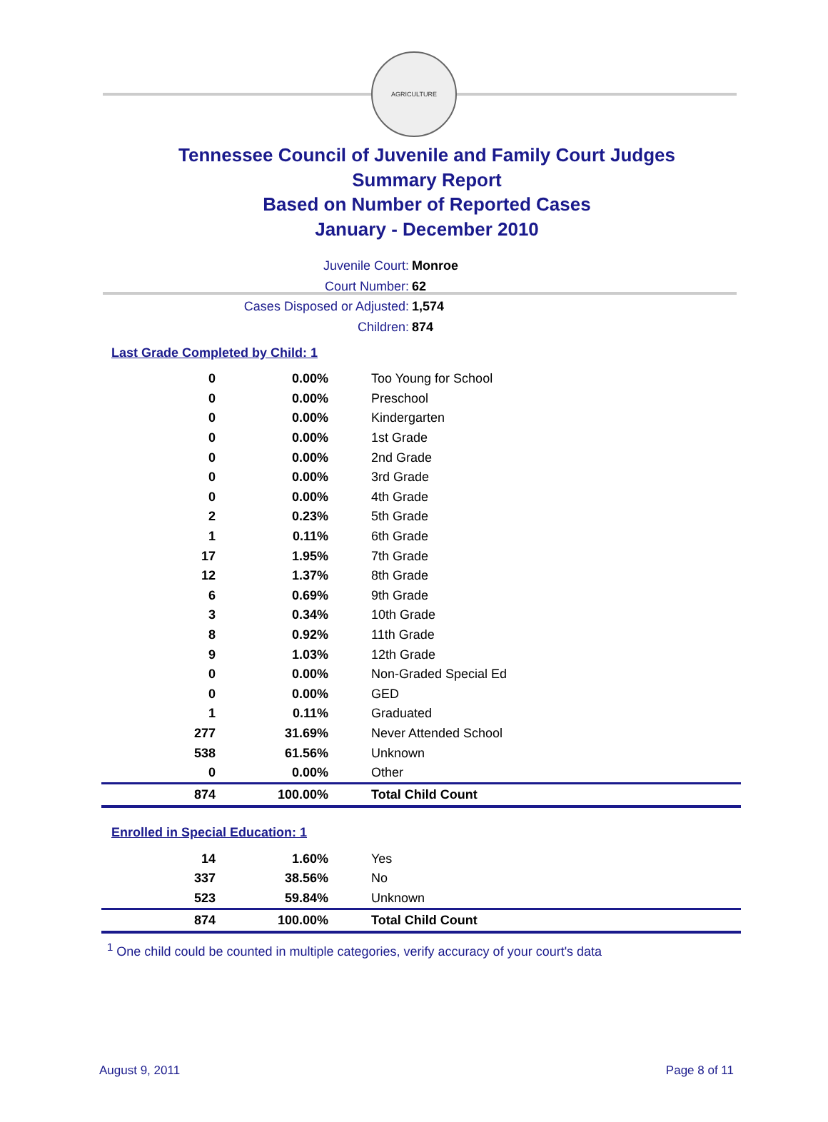AGRICULTURE
Tennessee Council of Juvenile and Family Court Judges
Summary Report
Based on Number of Reported Cases
January - December 2010
Juvenile Court: Monroe
Court Number: 62
Cases Disposed or Adjusted: 1,574
Children: 874
Last Grade Completed by Child: 1
| 0 | 0.00% | Too Young for School |
| 0 | 0.00% | Preschool |
| 0 | 0.00% | Kindergarten |
| 0 | 0.00% | 1st Grade |
| 0 | 0.00% | 2nd Grade |
| 0 | 0.00% | 3rd Grade |
| 0 | 0.00% | 4th Grade |
| 2 | 0.23% | 5th Grade |
| 1 | 0.11% | 6th Grade |
| 17 | 1.95% | 7th Grade |
| 12 | 1.37% | 8th Grade |
| 6 | 0.69% | 9th Grade |
| 3 | 0.34% | 10th Grade |
| 8 | 0.92% | 11th Grade |
| 9 | 1.03% | 12th Grade |
| 0 | 0.00% | Non-Graded Special Ed |
| 0 | 0.00% | GED |
| 1 | 0.11% | Graduated |
| 277 | 31.69% | Never Attended School |
| 538 | 61.56% | Unknown |
| 0 | 0.00% | Other |
| 874 | 100.00% | Total Child Count |
Enrolled in Special Education: 1
| 14 | 1.60% | Yes |
| 337 | 38.56% | No |
| 523 | 59.84% | Unknown |
| 874 | 100.00% | Total Child Count |
<sup>1</sup> One child could be counted in multiple categories, verify accuracy of your court's data
August 9, 2011 Page 8 of 11